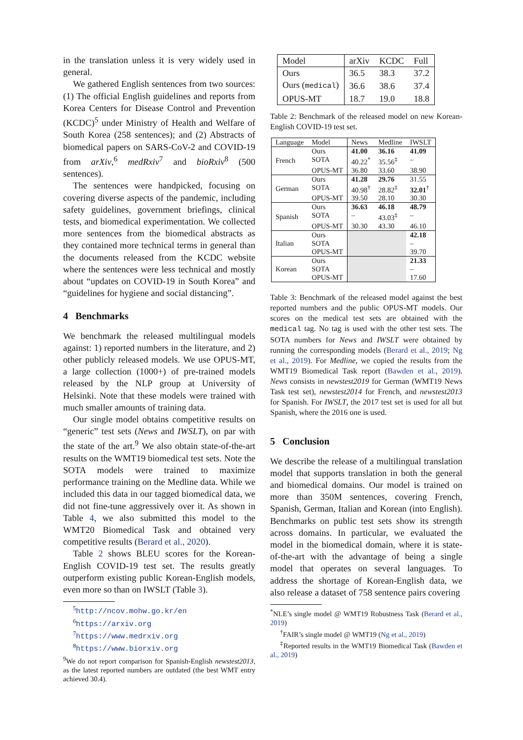in the translation unless it is very widely used in general.
We gathered English sentences from two sources: (1) The official English guidelines and reports from Korea Centers for Disease Control and Prevention (KCDC)<sup>5</sup> under Ministry of Health and Welfare of South Korea (258 sentences); and (2) Abstracts of biomedical papers on SARS-CoV-2 and COVID-19 from arXiv,<sup>6</sup> medRxiv<sup>7</sup> and bioRxiv<sup>8</sup> (500 sentences).
The sentences were handpicked, focusing on covering diverse aspects of the pandemic, including safety guidelines, government briefings, clinical tests, and biomedical experimentation. We collected more sentences from the biomedical abstracts as they contained more technical terms in general than the documents released from the KCDC website where the sentences were less technical and mostly about “updates on COVID-19 in South Korea” and “guidelines for hygiene and social distancing”.
4 Benchmarks
We benchmark the released multilingual models against: 1) reported numbers in the literature, and 2) other publicly released models. We use OPUS-MT, a large collection (1000+) of pre-trained models released by the NLP group at University of Helsinki. Note that these models were trained with much smaller amounts of training data.
Our single model obtains competitive results on “generic” test sets (News and IWSLT), on par with the state of the art.<sup>9</sup> We also obtain state-of-the-art results on the WMT19 biomedical test sets. Note the SOTA models were trained to maximize performance training on the Medline data. While we included this data in our tagged biomedical data, we did not fine-tune aggressively over it. As shown in Table 4, we also submitted this model to the WMT20 Biomedical Task and obtained very competitive results (Berard et al., 2020).
Table 2 shows BLEU scores for the Korean-English COVID-19 test set. The results greatly outperform existing public Korean-English models, even more so than on IWSLT (Table 3).
<sup>5</sup> http://ncov.mohw.go.kr/en
<sup>6</sup> https://arxiv.org
<sup>7</sup> https://www.medrxiv.org
<sup>8</sup> https://www.biorxiv.org
<sup>9</sup> We do not report comparison for Spanish-English newstest2013, as the latest reported numbers are outdated (the best WMT entry achieved 30.4).
| Model | arXiv | KCDC | Full |
| Ours | 36.5 | 38.3 | 37.2 |
| Ours ( medical ) | 36.6 | 38.6 | 37.4 |
| OPUS-MT | 18.7 | 19.0 | 18.8 |
Table 2: Benchmark of the released model on new Korean-English COVID-19 test set.
| Language | Model | News | Medline | IWSLT |
| --- | --- | --- | --- | --- |
| French | Ours | 41.00 | 36.16 | 41.09 |
| | SOTA | 40.22<sup>*</sup> | 35.56<sup>‡</sup> | – |
| | OPUS-MT | 36.80 | 33.60 | 38.90 |
| German | Ours | 41.28 | 29.76 | 31.55 |
| | SOTA | 40.98<sup>†</sup> | 28.82<sup>‡</sup> | 32.01<sup>†</sup> |
| | OPUS-MT | 39.50 | 28.10 | 30.30 |
| Spanish | Ours | 36.63 | 46.18 | 48.79 |
| | SOTA | – | 43.03<sup>‡</sup> | – |
| | OPUS-MT | 30.30 | 43.30 | 46.10 |
| Italian | Ours | | | 42.18 |
| | SOTA | | | – |
| | OPUS-MT | | | 39.70 |
| Korean | Ours | | | 21.33 |
| | SOTA | | | – |
| | OPUS-MT | | | 17.60 |
Table 3: Benchmark of the released model against the best reported numbers and the public OPUS-MT models. Our scores on the medical test sets are obtained with the medical tag. No tag is used with the other test sets. The SOTA numbers for News and IWSLT were obtained by running the corresponding models (Berard et al., 2019; Ng et al., 2019). For Medline, we copied the results from the WMT19 Biomedical Task report (Bawden et al., 2019). News consists in newstest2019 for German (WMT19 News Task test set), newstest2014 for French, and newstest2013 for Spanish. For IWSLT, the 2017 test set is used for all but Spanish, where the 2016 one is used.
5 Conclusion
We describe the release of a multilingual translation model that supports translation in both the general and biomedical domains. Our model is trained on more than 350M sentences, covering French, Spanish, German, Italian and Korean (into English). Benchmarks on public test sets show its strength across domains. In particular, we evaluated the model in the biomedical domain, where it is state-of-the-art with the advantage of being a single model that operates on several languages. To address the shortage of Korean-English data, we also release a dataset of 758 sentence pairs covering
<sup>*</sup> NLE’s single model @ WMT19 Robustness Task (Berard et al., 2019)
<sup>†</sup> FAIR’s single model @ WMT19 (Ng et al., 2019)
<sup>‡</sup> Reported results in the WMT19 Biomedical Task (Bawden et al., 2019)